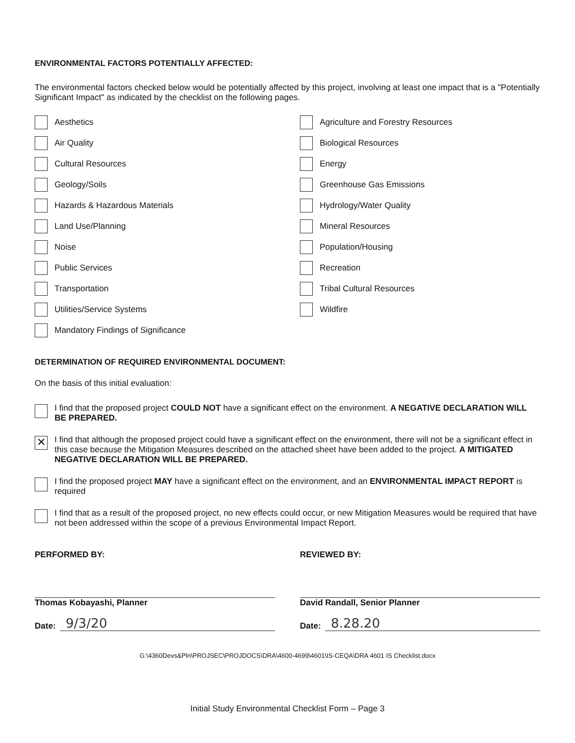ENVIRONMENTAL FACTORS POTENTIALLY AFFECTED:
The environmental factors checked below would be potentially affected by this project, involving at least one impact that is a "Potentially Significant Impact" as indicated by the checklist on the following pages.
Aesthetics
Agriculture and Forestry Resources
Air Quality
Biological Resources
Cultural Resources
Energy
Geology/Soils
Greenhouse Gas Emissions
Hazards & Hazardous Materials
Hydrology/Water Quality
Land Use/Planning
Mineral Resources
Noise
Population/Housing
Public Services
Recreation
Transportation
Tribal Cultural Resources
Utilities/Service Systems
Wildfire
Mandatory Findings of Significance
DETERMINATION OF REQUIRED ENVIRONMENTAL DOCUMENT:
On the basis of this initial evaluation:
I find that the proposed project COULD NOT have a significant effect on the environment. A NEGATIVE DECLARATION WILL BE PREPARED.
✕
I find that although the proposed project could have a significant effect on the environment, there will not be a significant effect in this case because the Mitigation Measures described on the attached sheet have been added to the project. A MITIGATED NEGATIVE DECLARATION WILL BE PREPARED.
I find the proposed project MAY have a significant effect on the environment, and an ENVIRONMENTAL IMPACT REPORT is required
I find that as a result of the proposed project, no new effects could occur, or new Mitigation Measures would be required that have not been addressed within the scope of a previous Environmental Impact Report.
PERFORMED BY:
Thomas Kobayashi, Planner
Date: 9/3/20
REVIEWED BY:
David Randall, Senior Planner
Date: 8.28.20
G:\4360Devs&Pln\PROJSEC\PROJDOCS\DRA\4600-4699\4601\IS-CEQA\DRA 4601 IS Checklist.docx
Initial Study Environmental Checklist Form – Page 3